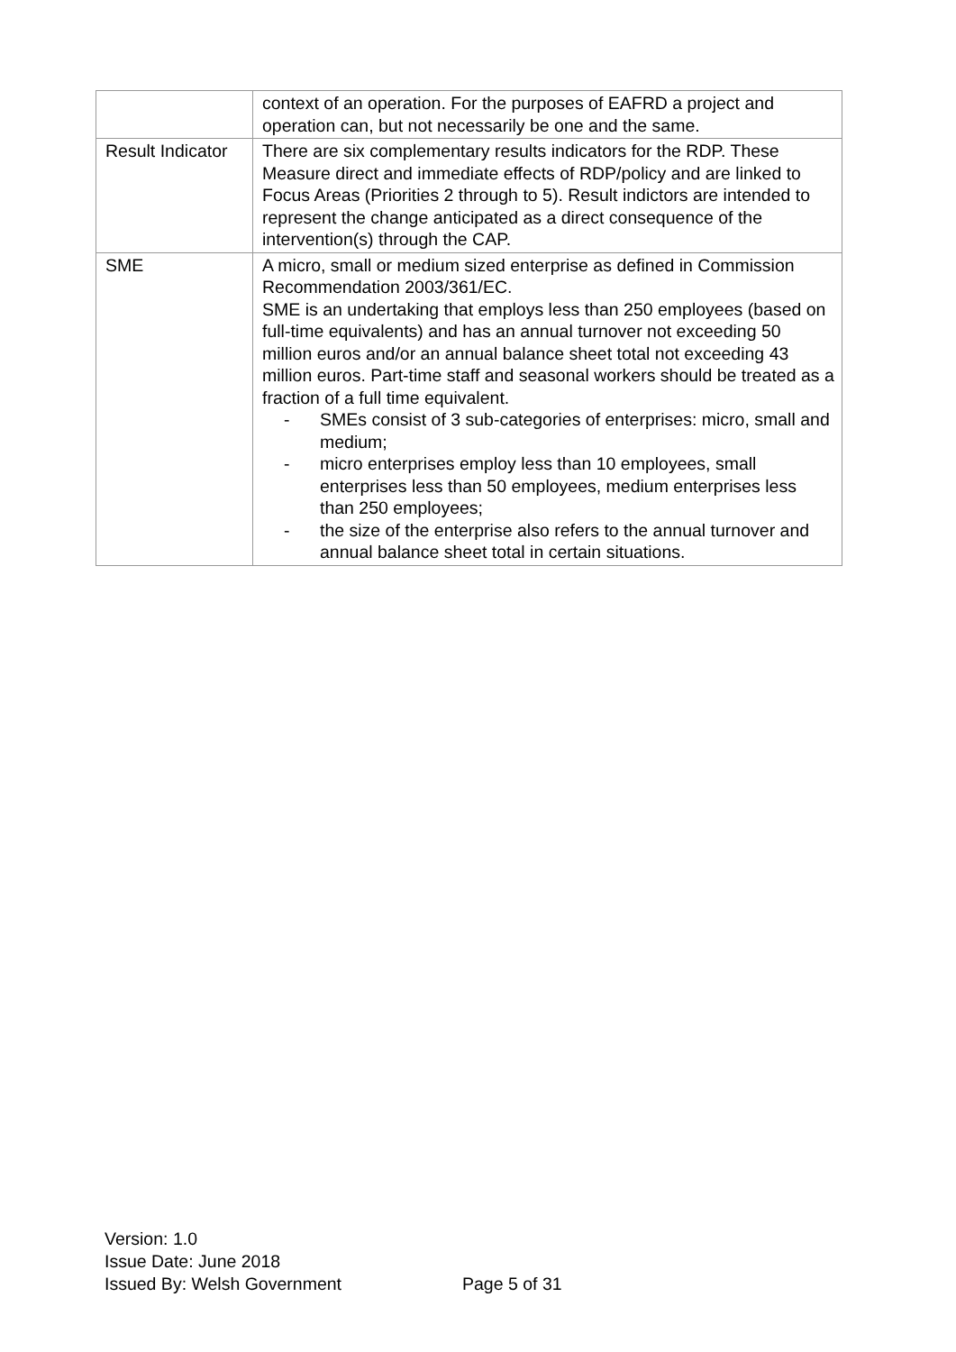| | context of an operation. For the purposes of EAFRD a project and operation can, but not necessarily be one and the same. |
| Result Indicator | There are six complementary results indicators for the RDP. These Measure direct and immediate effects of RDP/policy and are linked to Focus Areas (Priorities 2 through to 5). Result indictors are intended to represent the change anticipated as a direct consequence of the intervention(s) through the CAP. |
| SME | A micro, small or medium sized enterprise as defined in Commission Recommendation 2003/361/EC. SME is an undertaking that employs less than 250 employees (based on full-time equivalents) and has an annual turnover not exceeding 50 million euros and/or an annual balance sheet total not exceeding 43 million euros. Part-time staff and seasonal workers should be treated as a fraction of a full time equivalent. - SMEs consist of 3 sub-categories of enterprises: micro, small and medium; - micro enterprises employ less than 10 employees, small enterprises less than 50 employees, medium enterprises less than 250 employees; - the size of the enterprise also refers to the annual turnover and annual balance sheet total in certain situations. |
Version: 1.0
Issue Date: June 2018
Issued By: Welsh Government
Page 5 of 31